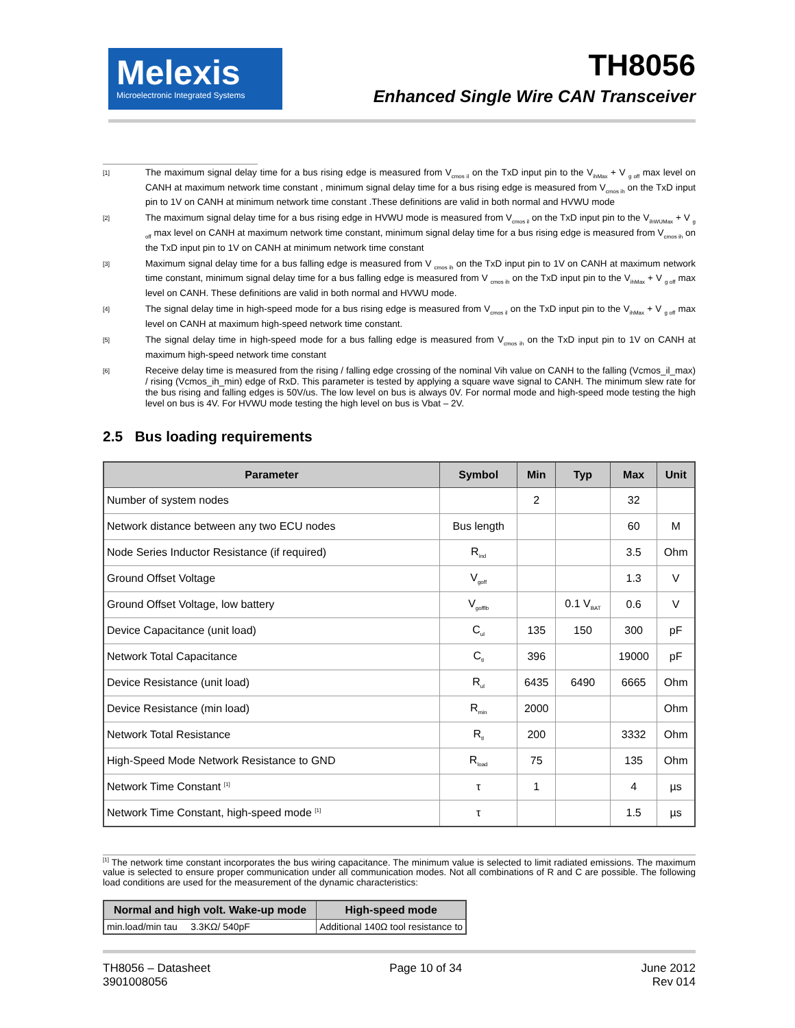Melexis
Microelectronic Integrated Systems
TH8056
Enhanced Single Wire CAN Transceiver
[1]
The maximum signal delay time for a bus rising edge is measured from V<sub>cmos il</sub> on the TxD input pin to the V<sub>ihMax</sub> + V <sub>g off</sub> max level on CANH at maximum network time constant , minimum signal delay time for a bus rising edge is measured from V<sub>cmos ih</sub> on the TxD input pin to 1V on CANH at minimum network time constant .These definitions are valid in both normal and HVWU mode
[2]
The maximum signal delay time for a bus rising edge in HVWU mode is measured from V<sub>cmos il</sub> on the TxD input pin to the V<sub>ihWUMax</sub> + V <sub>g off</sub> max level on CANH at maximum network time constant, minimum signal delay time for a bus rising edge is measured from V<sub>cmos ih</sub> on the TxD input pin to 1V on CANH at minimum network time constant
[3]
Maximum signal delay time for a bus falling edge is measured from V <sub>cmos ih</sub> on the TxD input pin to 1V on CANH at maximum network time constant, minimum signal delay time for a bus falling edge is measured from V <sub>cmos ih</sub> on the TxD input pin to the V<sub>ihMax</sub> + V <sub>g off</sub> max level on CANH. These definitions are valid in both normal and HVWU mode.
[4]
The signal delay time in high-speed mode for a bus rising edge is measured from V<sub>cmos il</sub> on the TxD input pin to the V<sub>ihMax</sub> + V <sub>g off</sub> max level on CANH at maximum high-speed network time constant.
[5]
The signal delay time in high-speed mode for a bus falling edge is measured from V<sub>cmos ih</sub> on the TxD input pin to 1V on CANH at maximum high-speed network time constant
[6]
Receive delay time is measured from the rising / falling edge crossing of the nominal Vih value on CANH to the falling (Vcmos_il_max) / rising (Vcmos_ih_min) edge of RxD. This parameter is tested by applying a square wave signal to CANH. The minimum slew rate for the bus rising and falling edges is 50V/us. The low level on bus is always 0V. For normal mode and high-speed mode testing the high level on bus is 4V. For HVWU mode testing the high level on bus is Vbat – 2V.
2.5 Bus loading requirements
| Parameter | Symbol | Min | Typ | Max | Unit |
| --- | --- | --- | --- | --- | --- |
| Number of system nodes | | 2 | | 32 | |
| Network distance between any two ECU nodes | Bus length | | | 60 | M |
| Node Series Inductor Resistance (if required) | R<sub>ind</sub> | | | 3.5 | Ohm |
| Ground Offset Voltage | V<sub>goff</sub> | | | 1.3 | V |
| Ground Offset Voltage, low battery | V<sub>gofflb</sub> | | 0.1 V<sub>BAT</sub> | 0.6 | V |
| Device Capacitance (unit load) | C<sub>ul</sub> | 135 | 150 | 300 | pF |
| Network Total Capacitance | C<sub>tl</sub> | 396 | | 19000 | pF |
| Device Resistance (unit load) | R<sub>ul</sub> | 6435 | 6490 | 6665 | Ohm |
| Device Resistance (min load) | R<sub>min</sub> | 2000 | | | Ohm |
| Network Total Resistance | R<sub>tl</sub> | 200 | | 3332 | Ohm |
| High-Speed Mode Network Resistance to GND | R<sub>load</sub> | 75 | | 135 | Ohm |
| Network Time Constant <sup>[1]</sup> | τ | 1 | | 4 | µs |
| Network Time Constant, high-speed mode <sup>[1]</sup> | τ | | | 1.5 | µs |
<sup>[1]</sup> The network time constant incorporates the bus wiring capacitance. The minimum value is selected to limit radiated emissions. The maximum value is selected to ensure proper communication under all communication modes. Not all combinations of R and C are possible. The following load conditions are used for the measurement of the dynamic characteristics:
| Normal and high volt. Wake-up mode | High-speed mode |
| --- | --- |
| min.load/min tau 3.3KΩ/ 540pF | Additional 140Ω tool resistance to |
TH8056 – Datasheet
3901008056
Page 10 of 34 June 2012
Rev 014